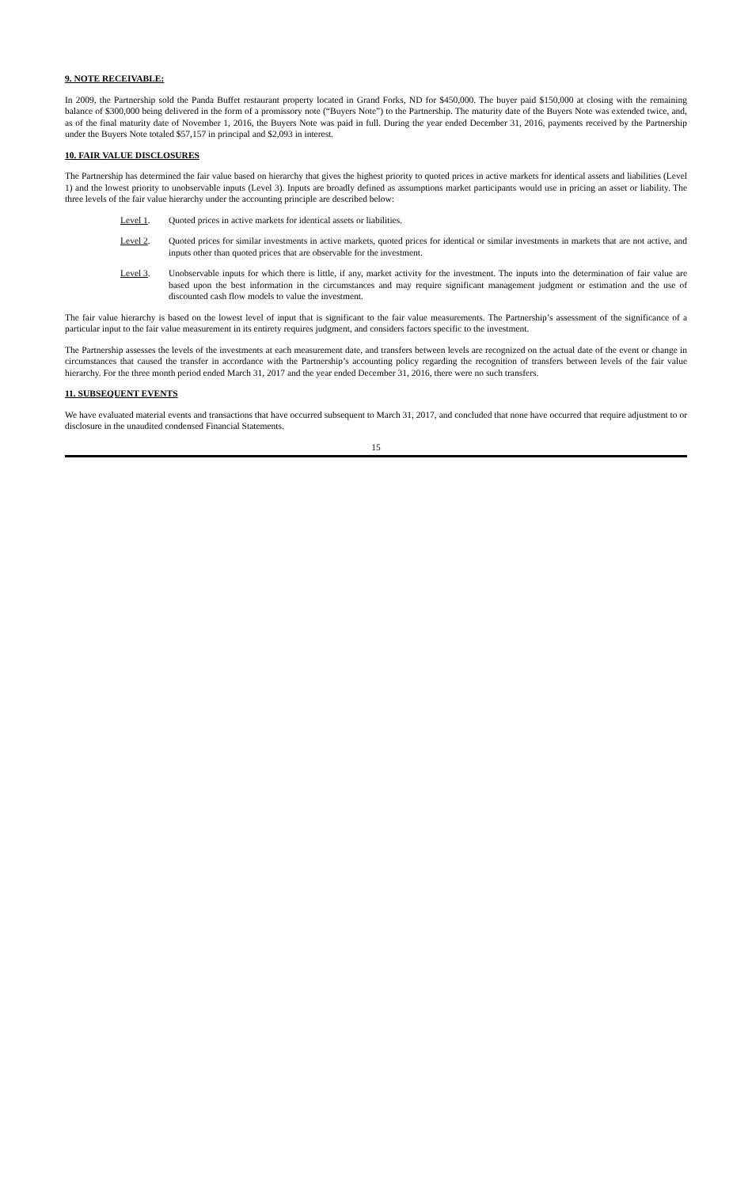9. NOTE RECEIVABLE:
In 2009, the Partnership sold the Panda Buffet restaurant property located in Grand Forks, ND for $450,000. The buyer paid $150,000 at closing with the remaining balance of $300,000 being delivered in the form of a promissory note (“Buyers Note”) to the Partnership. The maturity date of the Buyers Note was extended twice, and, as of the final maturity date of November 1, 2016, the Buyers Note was paid in full. During the year ended December 31, 2016, payments received by the Partnership under the Buyers Note totaled $57,157 in principal and $2,093 in interest.
10. FAIR VALUE DISCLOSURES
The Partnership has determined the fair value based on hierarchy that gives the highest priority to quoted prices in active markets for identical assets and liabilities (Level 1) and the lowest priority to unobservable inputs (Level 3). Inputs are broadly defined as assumptions market participants would use in pricing an asset or liability. The three levels of the fair value hierarchy under the accounting principle are described below:
Level 1. Quoted prices in active markets for identical assets or liabilities.
Level 2. Quoted prices for similar investments in active markets, quoted prices for identical or similar investments in markets that are not active, and inputs other than quoted prices that are observable for the investment.
Level 3. Unobservable inputs for which there is little, if any, market activity for the investment. The inputs into the determination of fair value are based upon the best information in the circumstances and may require significant management judgment or estimation and the use of discounted cash flow models to value the investment.
The fair value hierarchy is based on the lowest level of input that is significant to the fair value measurements. The Partnership’s assessment of the significance of a particular input to the fair value measurement in its entirety requires judgment, and considers factors specific to the investment.
The Partnership assesses the levels of the investments at each measurement date, and transfers between levels are recognized on the actual date of the event or change in circumstances that caused the transfer in accordance with the Partnership’s accounting policy regarding the recognition of transfers between levels of the fair value hierarchy. For the three month period ended March 31, 2017 and the year ended December 31, 2016, there were no such transfers.
11. SUBSEQUENT EVENTS
We have evaluated material events and transactions that have occurred subsequent to March 31, 2017, and concluded that none have occurred that require adjustment to or disclosure in the unaudited condensed Financial Statements.
15